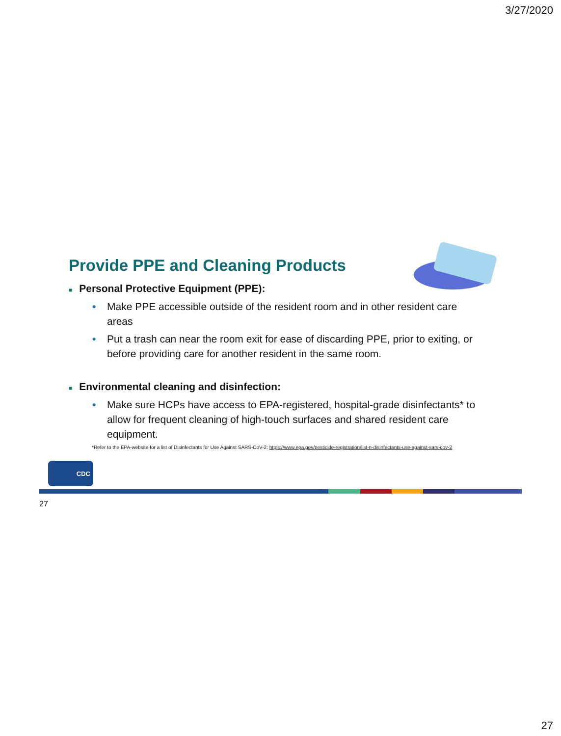3/27/2020
Provide PPE and Cleaning Products
■ Personal Protective Equipment (PPE):
• Make PPE accessible outside of the resident room and in other resident care areas
• Put a trash can near the room exit for ease of discarding PPE, prior to exiting, or before providing care for another resident in the same room.
■ Environmental cleaning and disinfection:
• Make sure HCPs have access to EPA-registered, hospital-grade disinfectants* to allow for frequent cleaning of high-touch surfaces and shared resident care equipment.
*Refer to the EPA-website for a list of Disinfectants for Use Against SARS-CoV-2: https://www.epa.gov/pesticide-registration/list-n-disinfectants-use-against-sars-cov-2
CDC
27
27